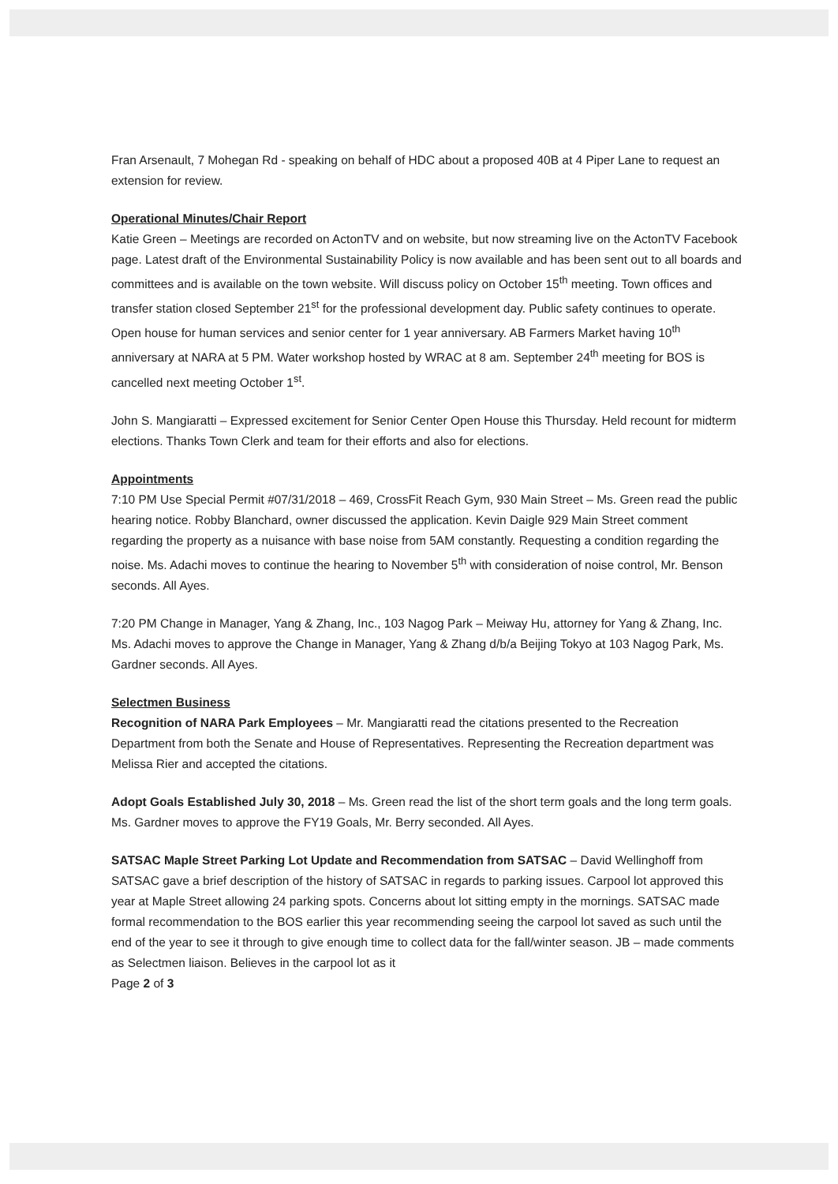Fran Arsenault, 7 Mohegan Rd - speaking on behalf of HDC about a proposed 40B at 4 Piper Lane to request an extension for review.
Operational Minutes/Chair Report
Katie Green – Meetings are recorded on ActonTV and on website, but now streaming live on the ActonTV Facebook page. Latest draft of the Environmental Sustainability Policy is now available and has been sent out to all boards and committees and is available on the town website. Will discuss policy on October 15<sup>th</sup> meeting. Town offices and transfer station closed September 21<sup>st</sup> for the professional development day. Public safety continues to operate. Open house for human services and senior center for 1 year anniversary. AB Farmers Market having 10<sup>th</sup> anniversary at NARA at 5 PM. Water workshop hosted by WRAC at 8 am. September 24<sup>th</sup> meeting for BOS is cancelled next meeting October 1<sup>st</sup>.
John S. Mangiaratti – Expressed excitement for Senior Center Open House this Thursday. Held recount for midterm elections. Thanks Town Clerk and team for their efforts and also for elections.
Appointments
7:10 PM Use Special Permit #07/31/2018 – 469, CrossFit Reach Gym, 930 Main Street – Ms. Green read the public hearing notice. Robby Blanchard, owner discussed the application. Kevin Daigle 929 Main Street comment regarding the property as a nuisance with base noise from 5AM constantly. Requesting a condition regarding the noise. Ms. Adachi moves to continue the hearing to November 5<sup>th</sup> with consideration of noise control, Mr. Benson seconds. All Ayes.
7:20 PM Change in Manager, Yang & Zhang, Inc., 103 Nagog Park – Meiway Hu, attorney for Yang & Zhang, Inc. Ms. Adachi moves to approve the Change in Manager, Yang & Zhang d/b/a Beijing Tokyo at 103 Nagog Park, Ms. Gardner seconds. All Ayes.
Selectmen Business
Recognition of NARA Park Employees – Mr. Mangiaratti read the citations presented to the Recreation Department from both the Senate and House of Representatives. Representing the Recreation department was Melissa Rier and accepted the citations.
Adopt Goals Established July 30, 2018 – Ms. Green read the list of the short term goals and the long term goals. Ms. Gardner moves to approve the FY19 Goals, Mr. Berry seconded. All Ayes.
SATSAC Maple Street Parking Lot Update and Recommendation from SATSAC – David Wellinghoff from SATSAC gave a brief description of the history of SATSAC in regards to parking issues. Carpool lot approved this year at Maple Street allowing 24 parking spots. Concerns about lot sitting empty in the mornings. SATSAC made formal recommendation to the BOS earlier this year recommending seeing the carpool lot saved as such until the end of the year to see it through to give enough time to collect data for the fall/winter season. JB – made comments as Selectmen liaison. Believes in the carpool lot as it
Page 2 of 3